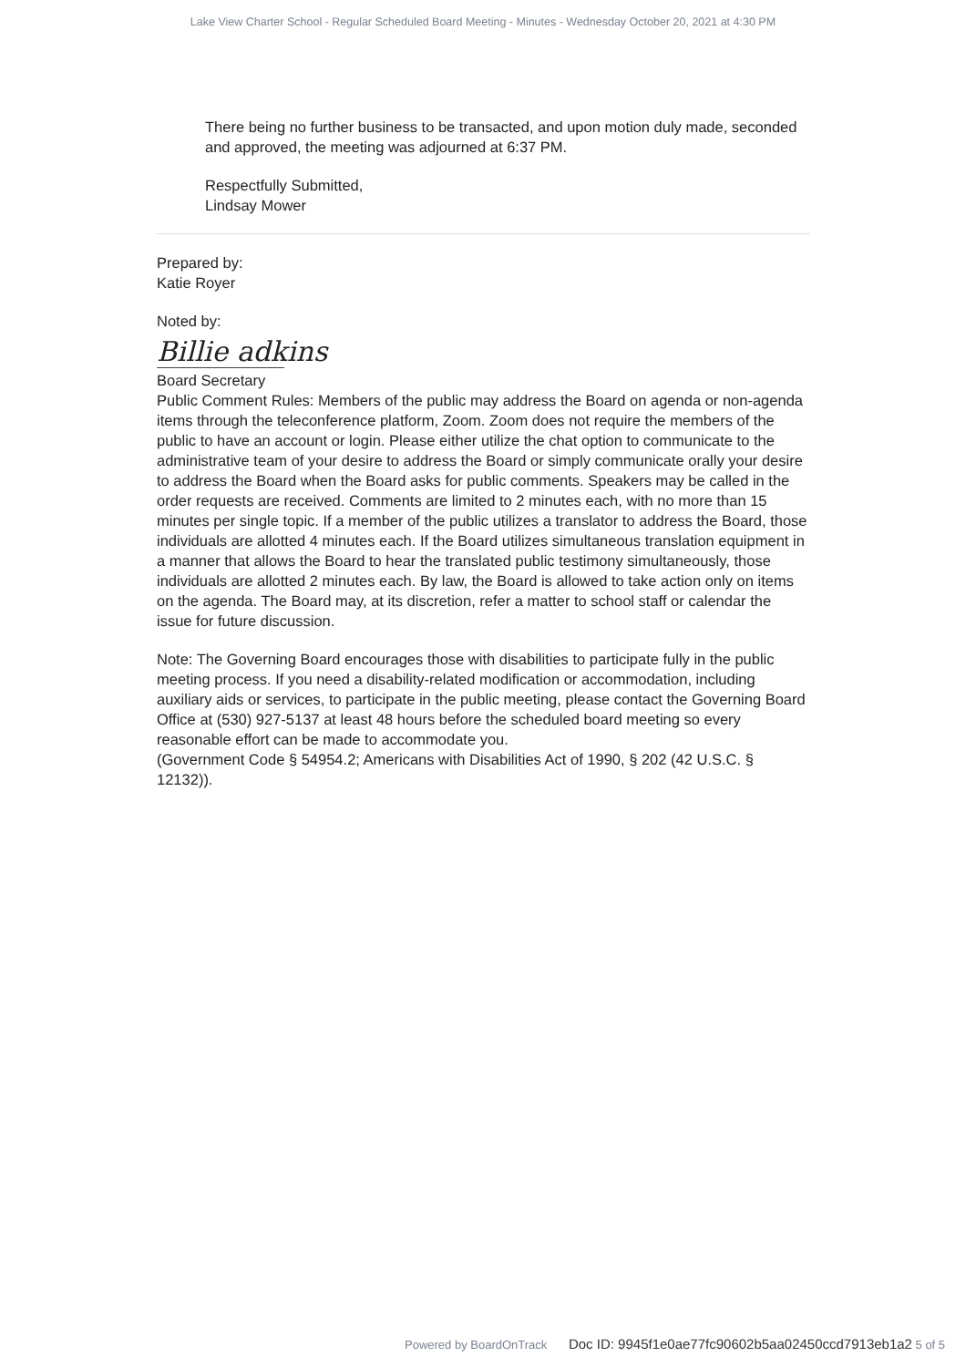Lake View Charter School - Regular Scheduled Board Meeting - Minutes - Wednesday October 20, 2021 at 4:30 PM
There being no further business to be transacted, and upon motion duly made, seconded and approved, the meeting was adjourned at 6:37 PM.
Respectfully Submitted,
Lindsay Mower
Prepared by:
Katie Royer
Noted by:
Billie adkins
Board Secretary
Public Comment Rules: Members of the public may address the Board on agenda or non-agenda items through the teleconference platform, Zoom. Zoom does not require the members of the public to have an account or login. Please either utilize the chat option to communicate to the administrative team of your desire to address the Board or simply communicate orally your desire to address the Board when the Board asks for public comments. Speakers may be called in the order requests are received. Comments are limited to 2 minutes each, with no more than 15 minutes per single topic. If a member of the public utilizes a translator to address the Board, those individuals are allotted 4 minutes each. If the Board utilizes simultaneous translation equipment in a manner that allows the Board to hear the translated public testimony simultaneously, those individuals are allotted 2 minutes each. By law, the Board is allowed to take action only on items on the agenda. The Board may, at its discretion, refer a matter to school staff or calendar the issue for future discussion.
Note: The Governing Board encourages those with disabilities to participate fully in the public meeting process. If you need a disability-related modification or accommodation, including auxiliary aids or services, to participate in the public meeting, please contact the Governing Board Office at (530) 927-5137 at least 48 hours before the scheduled board meeting so every reasonable effort can be made to accommodate you.
(Government Code § 54954.2; Americans with Disabilities Act of 1990, § 202 (42 U.S.C. § 12132)).
Powered by BoardOnTrack Doc ID: 9945f1e0ae77fc90602b5aa02450ccd7913eb1a2 5 of 5